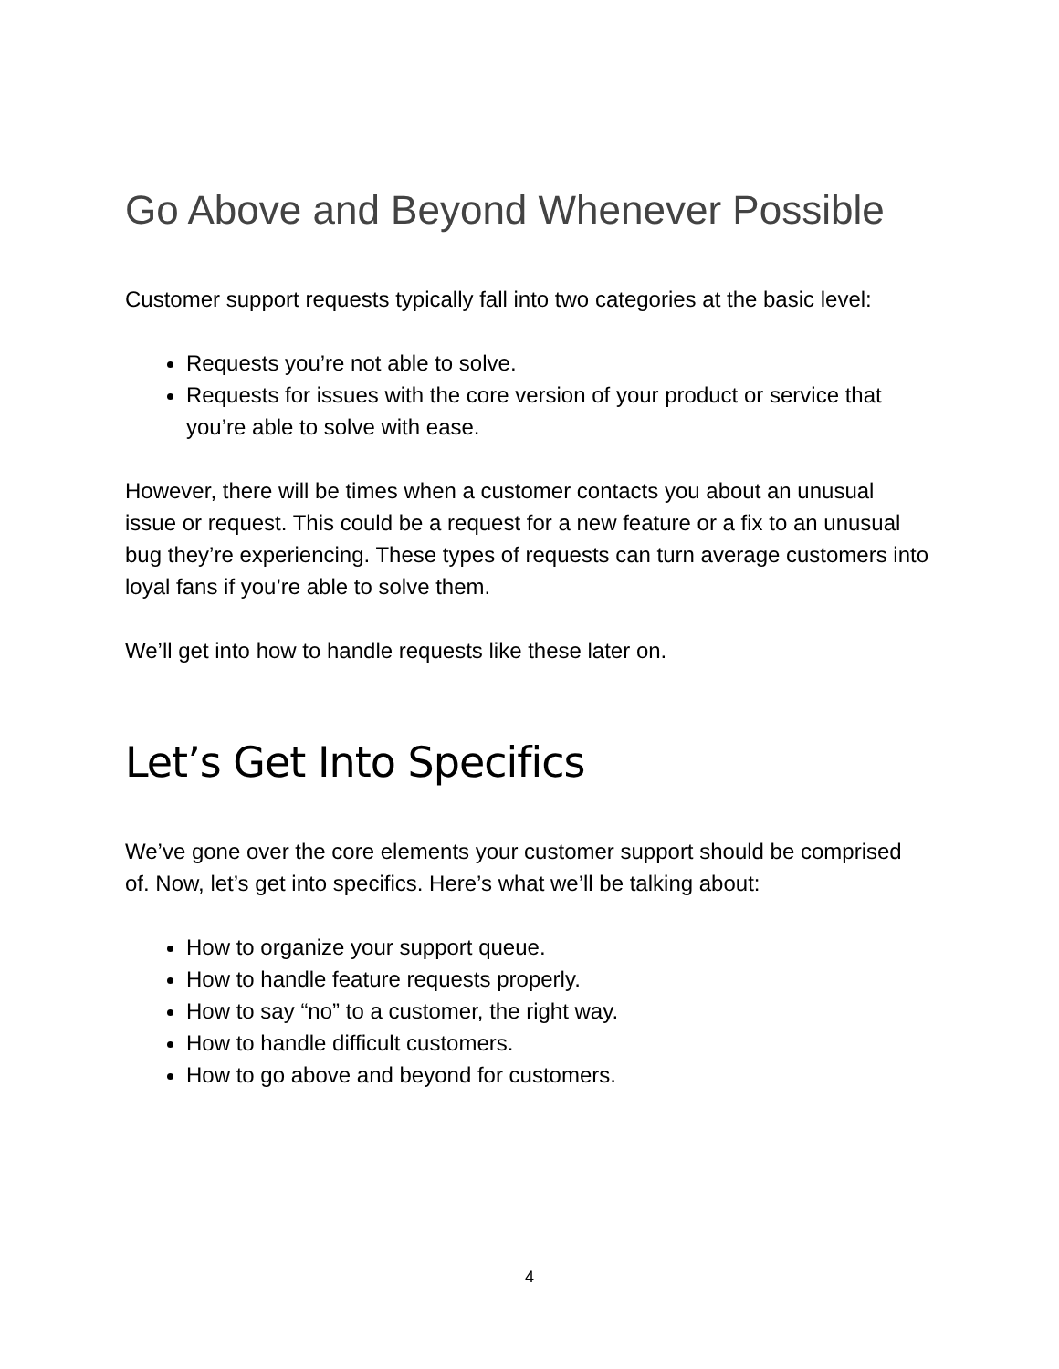Go Above and Beyond Whenever Possible
Customer support requests typically fall into two categories at the basic level:
Requests you’re not able to solve.
Requests for issues with the core version of your product or service that you’re able to solve with ease.
However, there will be times when a customer contacts you about an unusual issue or request. This could be a request for a new feature or a fix to an unusual bug they’re experiencing. These types of requests can turn average customers into loyal fans if you’re able to solve them.
We’ll get into how to handle requests like these later on.
Let’s Get Into Specifics
We’ve gone over the core elements your customer support should be comprised of. Now, let’s get into specifics. Here’s what we’ll be talking about:
How to organize your support queue.
How to handle feature requests properly.
How to say “no” to a customer, the right way.
How to handle difficult customers.
How to go above and beyond for customers.
4